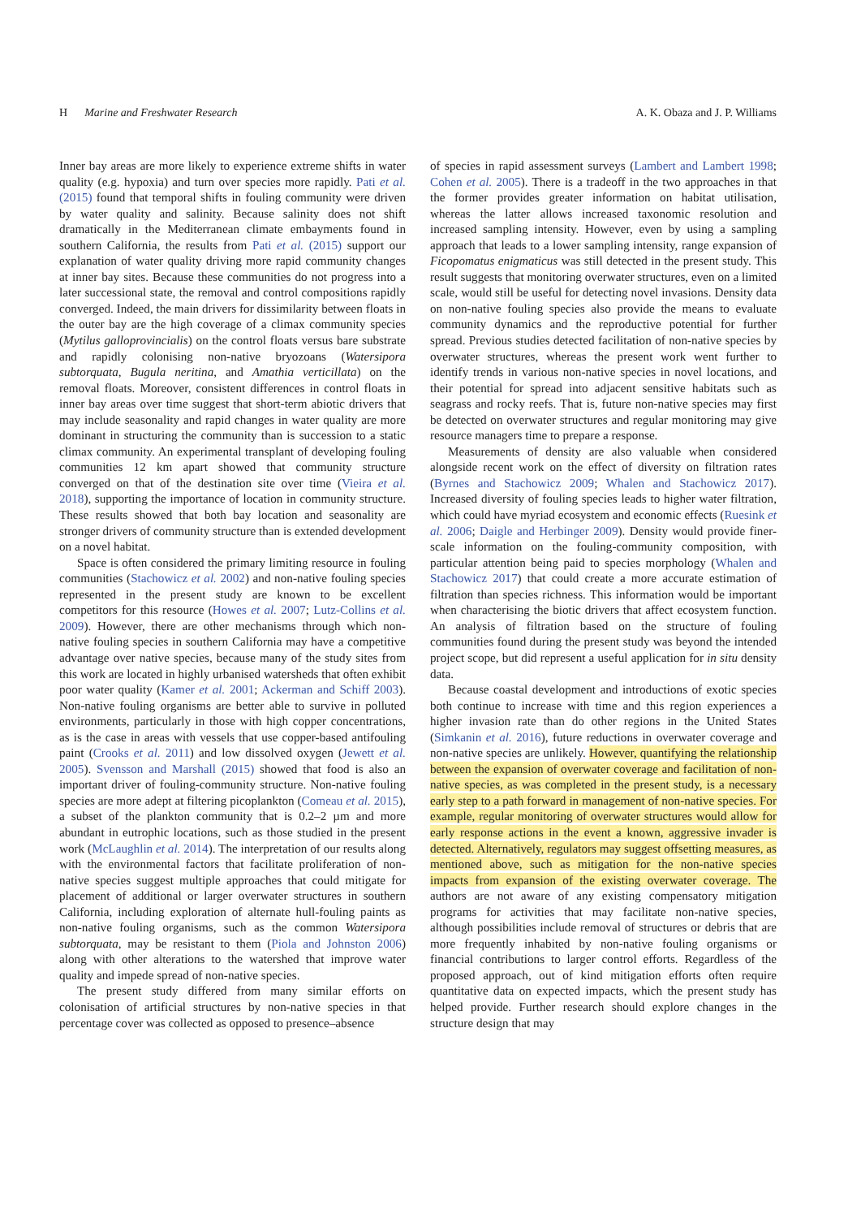H Marine and Freshwater Research A. K. Obaza and J. P. Williams
Inner bay areas are more likely to experience extreme shifts in water quality (e.g. hypoxia) and turn over species more rapidly. Pati et al. (2015) found that temporal shifts in fouling community were driven by water quality and salinity. Because salinity does not shift dramatically in the Mediterranean climate embayments found in southern California, the results from Pati et al. (2015) support our explanation of water quality driving more rapid community changes at inner bay sites. Because these communities do not progress into a later successional state, the removal and control compositions rapidly converged. Indeed, the main drivers for dissimilarity between floats in the outer bay are the high coverage of a climax community species (Mytilus galloprovincialis) on the control floats versus bare substrate and rapidly colonising non-native bryozoans (Watersipora subtorquata, Bugula neritina, and Amathia verticillata) on the removal floats. Moreover, consistent differences in control floats in inner bay areas over time suggest that short-term abiotic drivers that may include seasonality and rapid changes in water quality are more dominant in structuring the community than is succession to a static climax community. An experimental transplant of developing fouling communities 12 km apart showed that community structure converged on that of the destination site over time (Vieira et al. 2018), supporting the importance of location in community structure. These results showed that both bay location and seasonality are stronger drivers of community structure than is extended development on a novel habitat.
Space is often considered the primary limiting resource in fouling communities (Stachowicz et al. 2002) and non-native fouling species represented in the present study are known to be excellent competitors for this resource (Howes et al. 2007; Lutz-Collins et al. 2009). However, there are other mechanisms through which non-native fouling species in southern California may have a competitive advantage over native species, because many of the study sites from this work are located in highly urbanised watersheds that often exhibit poor water quality (Kamer et al. 2001; Ackerman and Schiff 2003). Non-native fouling organisms are better able to survive in polluted environments, particularly in those with high copper concentrations, as is the case in areas with vessels that use copper-based antifouling paint (Crooks et al. 2011) and low dissolved oxygen (Jewett et al. 2005). Svensson and Marshall (2015) showed that food is also an important driver of fouling-community structure. Non-native fouling species are more adept at filtering picoplankton (Comeau et al. 2015), a subset of the plankton community that is 0.2–2 µm and more abundant in eutrophic locations, such as those studied in the present work (McLaughlin et al. 2014). The interpretation of our results along with the environmental factors that facilitate proliferation of non-native species suggest multiple approaches that could mitigate for placement of additional or larger overwater structures in southern California, including exploration of alternate hull-fouling paints as non-native fouling organisms, such as the common Watersipora subtorquata, may be resistant to them (Piola and Johnston 2006) along with other alterations to the watershed that improve water quality and impede spread of non-native species.
The present study differed from many similar efforts on colonisation of artificial structures by non-native species in that percentage cover was collected as opposed to presence–absence
of species in rapid assessment surveys (Lambert and Lambert 1998; Cohen et al. 2005). There is a tradeoff in the two approaches in that the former provides greater information on habitat utilisation, whereas the latter allows increased taxonomic resolution and increased sampling intensity. However, even by using a sampling approach that leads to a lower sampling intensity, range expansion of Ficopomatus enigmaticus was still detected in the present study. This result suggests that monitoring overwater structures, even on a limited scale, would still be useful for detecting novel invasions. Density data on non-native fouling species also provide the means to evaluate community dynamics and the reproductive potential for further spread. Previous studies detected facilitation of non-native species by overwater structures, whereas the present work went further to identify trends in various non-native species in novel locations, and their potential for spread into adjacent sensitive habitats such as seagrass and rocky reefs. That is, future non-native species may first be detected on overwater structures and regular monitoring may give resource managers time to prepare a response.
Measurements of density are also valuable when considered alongside recent work on the effect of diversity on filtration rates (Byrnes and Stachowicz 2009; Whalen and Stachowicz 2017). Increased diversity of fouling species leads to higher water filtration, which could have myriad ecosystem and economic effects (Ruesink et al. 2006; Daigle and Herbinger 2009). Density would provide finer-scale information on the fouling-community composition, with particular attention being paid to species morphology (Whalen and Stachowicz 2017) that could create a more accurate estimation of filtration than species richness. This information would be important when characterising the biotic drivers that affect ecosystem function. An analysis of filtration based on the structure of fouling communities found during the present study was beyond the intended project scope, but did represent a useful application for in situ density data.
Because coastal development and introductions of exotic species both continue to increase with time and this region experiences a higher invasion rate than do other regions in the United States (Simkanin et al. 2016), future reductions in overwater coverage and non-native species are unlikely. However, quantifying the relationship between the expansion of overwater coverage and facilitation of non-native species, as was completed in the present study, is a necessary early step to a path forward in management of non-native species. For example, regular monitoring of overwater structures would allow for early response actions in the event a known, aggressive invader is detected. Alternatively, regulators may suggest offsetting measures, as mentioned above, such as mitigation for the non-native species impacts from expansion of the existing overwater coverage. The authors are not aware of any existing compensatory mitigation programs for activities that may facilitate non-native species, although possibilities include removal of structures or debris that are more frequently inhabited by non-native fouling organisms or financial contributions to larger control efforts. Regardless of the proposed approach, out of kind mitigation efforts often require quantitative data on expected impacts, which the present study has helped provide. Further research should explore changes in the structure design that may